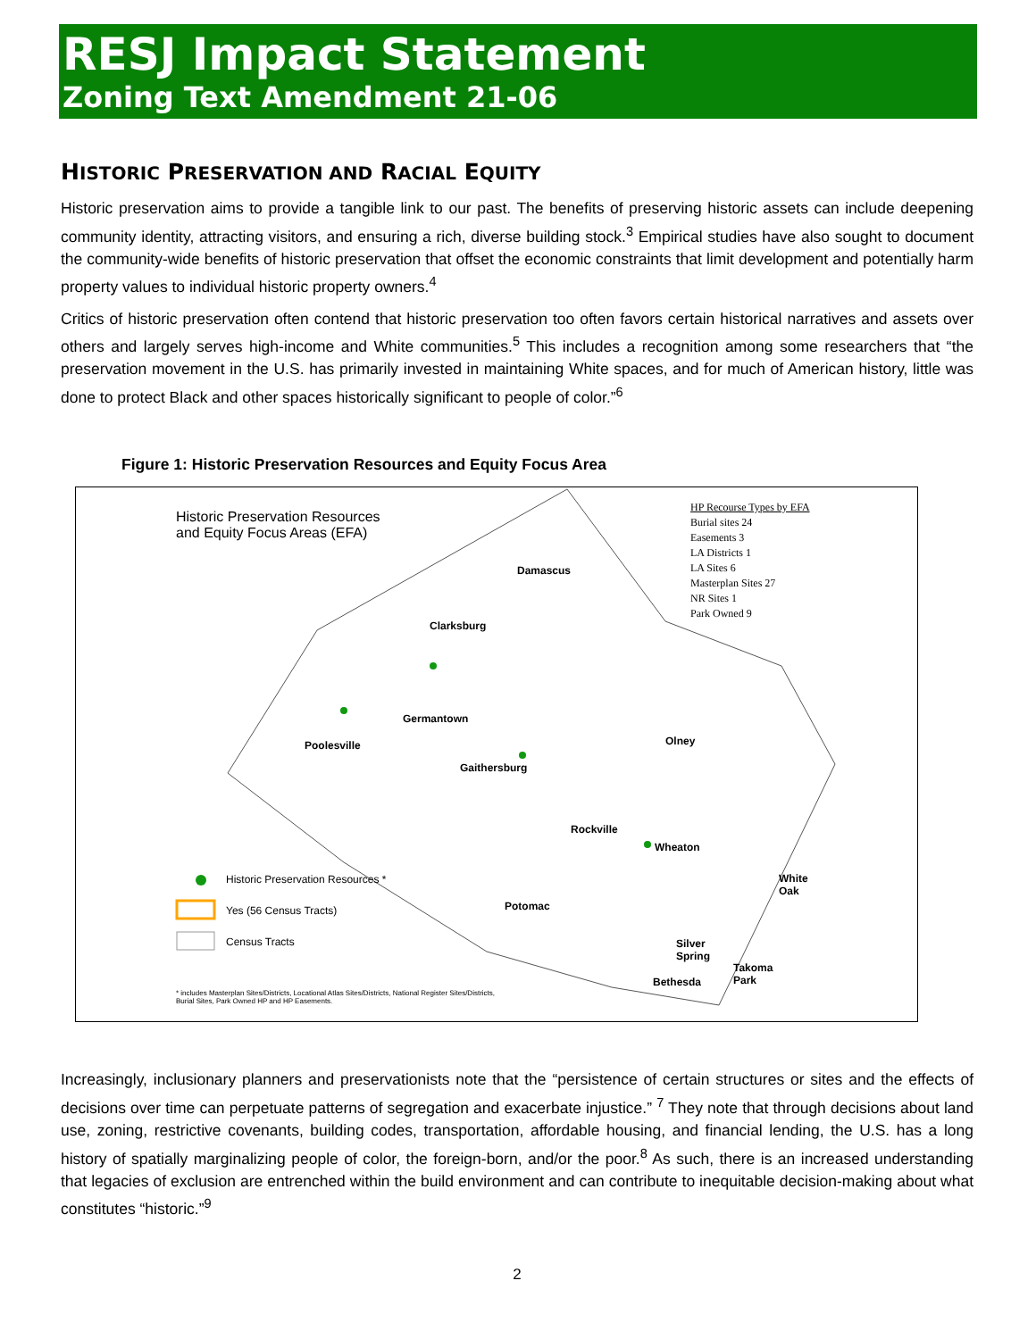RESJ Impact Statement
Zoning Text Amendment 21-06
HISTORIC PRESERVATION AND RACIAL EQUITY
Historic preservation aims to provide a tangible link to our past. The benefits of preserving historic assets can include deepening community identity, attracting visitors, and ensuring a rich, diverse building stock.<sup>3</sup> Empirical studies have also sought to document the community-wide benefits of historic preservation that offset the economic constraints that limit development and potentially harm property values to individual historic property owners.<sup>4</sup>
Critics of historic preservation often contend that historic preservation too often favors certain historical narratives and assets over others and largely serves high-income and White communities.<sup>5</sup> This includes a recognition among some researchers that “the preservation movement in the U.S. has primarily invested in maintaining White spaces, and for much of American history, little was done to protect Black and other spaces historically significant to people of color.”<sup>6</sup>
Figure 1: Historic Preservation Resources and Equity Focus Area
Historic Preservation Resources
and Equity Focus Areas (EFA)
HP Recourse Types by EFA
Burial sites 24
Easements 3
LA Districts 1
LA Sites 6
Masterplan Sites 27
NR Sites 1
Park Owned 9
Historic Preservation Resources *
Yes (56 Census Tracts)
Census Tracts
* includes Masterplan Sites/Districts, Locational Atlas Sites/Districts, National Register Sites/Districts,
Burial Sites, Park Owned HP and HP Easements.
Damascus
Clarksburg
Germantown
Poolesville
Gaithersburg
Olney
Rockville
Wheaton
White Oak
Potomac
Silver Spring
Takoma Park
Bethesda
Increasingly, inclusionary planners and preservationists note that the “persistence of certain structures or sites and the effects of decisions over time can perpetuate patterns of segregation and exacerbate injustice.” <sup>7</sup> They note that through decisions about land use, zoning, restrictive covenants, building codes, transportation, affordable housing, and financial lending, the U.S. has a long history of spatially marginalizing people of color, the foreign-born, and/or the poor.<sup>8</sup> As such, there is an increased understanding that legacies of exclusion are entrenched within the build environment and can contribute to inequitable decision-making about what constitutes “historic.”<sup>9</sup>
2